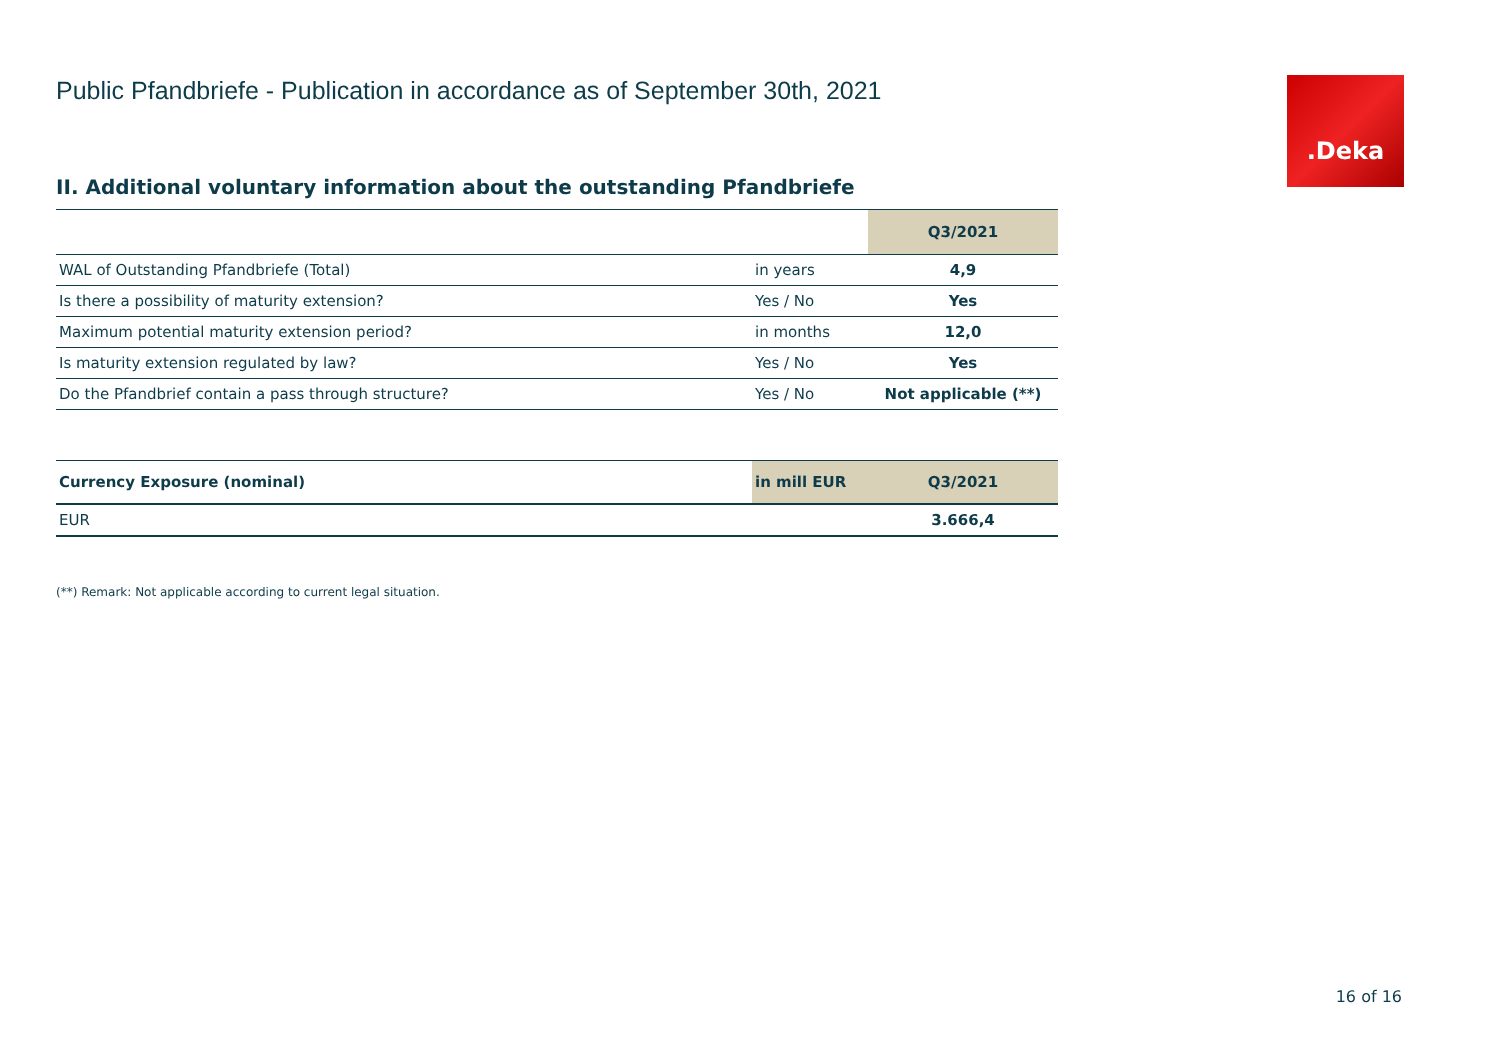.Deka
Public Pfandbriefe - Publication in accordance as of September 30th, 2021
II. Additional voluntary information about the outstanding Pfandbriefe
| | | Q3/2021 |
| --- | --- | --- |
| WAL of Outstanding Pfandbriefe (Total) | in years | 4,9 |
| Is there a possibility of maturity extension? | Yes / No | Yes |
| Maximum potential maturity extension period? | in months | 12,0 |
| Is maturity extension regulated by law? | Yes / No | Yes |
| Do the Pfandbrief contain a pass through structure? | Yes / No | Not applicable (**) |
| Currency Exposure (nominal) | in mill EUR | Q3/2021 |
| --- | --- | --- |
| EUR | | 3.666,4 |
(**) Remark: Not applicable according to current legal situation.
16 of 16